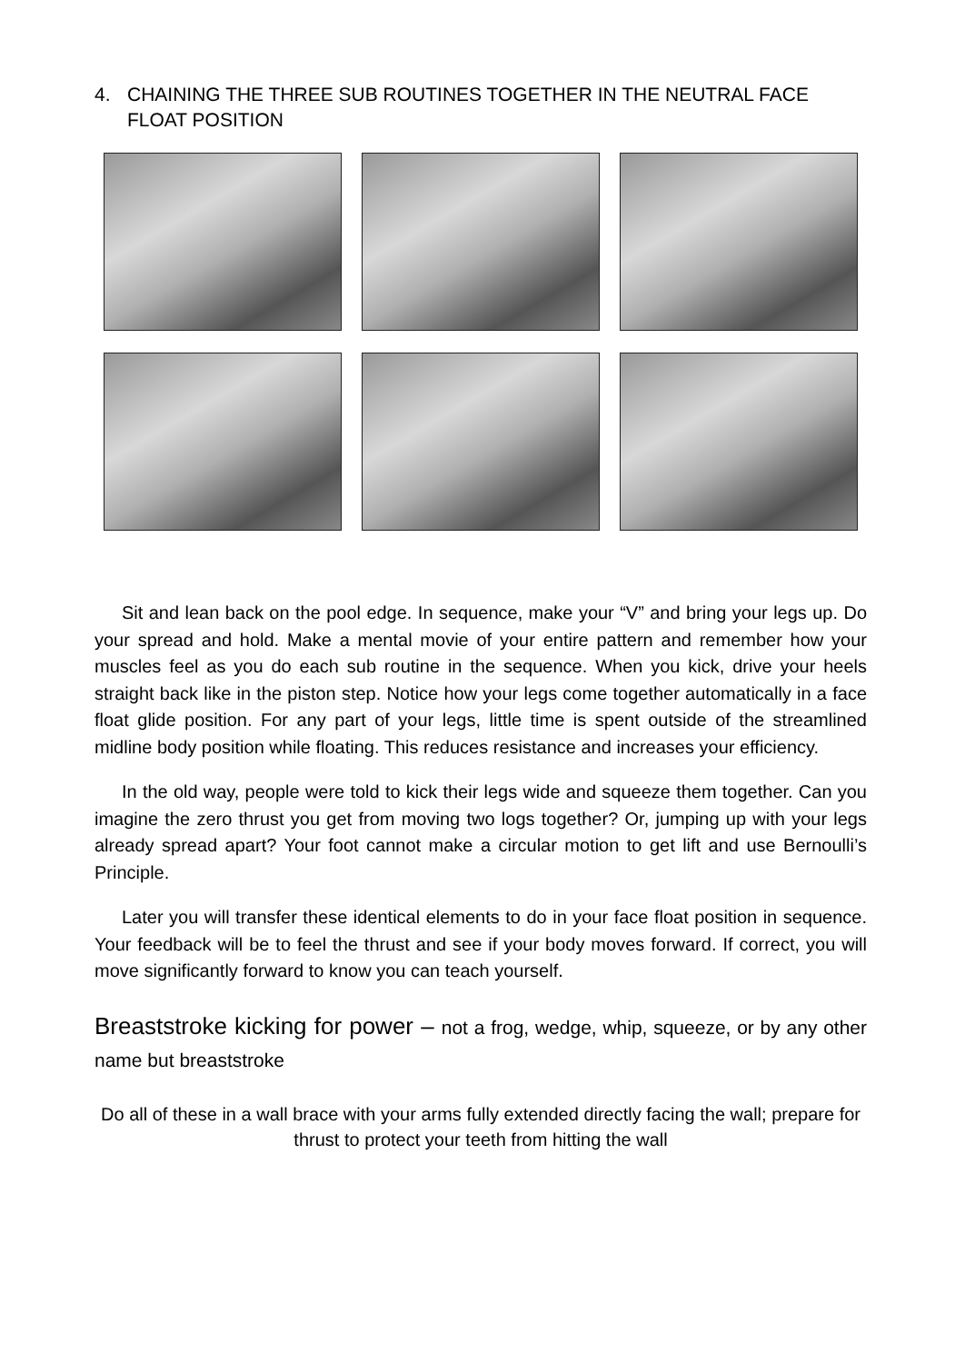4. CHAINING THE THREE SUB ROUTINES TOGETHER IN THE NEUTRAL FACE
FLOAT POSITION
Sit and lean back on the pool edge. In sequence, make your “V” and bring your legs up. Do your spread and hold. Make a mental movie of your entire pattern and remember how your muscles feel as you do each sub routine in the sequence. When you kick, drive your heels straight back like in the piston step. Notice how your legs come together automatically in a face float glide position. For any part of your legs, little time is spent outside of the streamlined midline body position while floating. This reduces resistance and increases your efficiency.
In the old way, people were told to kick their legs wide and squeeze them together. Can you imagine the zero thrust you get from moving two logs together? Or, jumping up with your legs already spread apart? Your foot cannot make a circular motion to get lift and use Bernoulli’s Principle.
Later you will transfer these identical elements to do in your face float position in sequence. Your feedback will be to feel the thrust and see if your body moves forward. If correct, you will move significantly forward to know you can teach yourself.
Breaststroke kicking for power – not a frog, wedge, whip, squeeze, or by any other name but breaststroke
Do all of these in a wall brace with your arms fully extended directly facing the wall; prepare for thrust to protect your teeth from hitting the wall